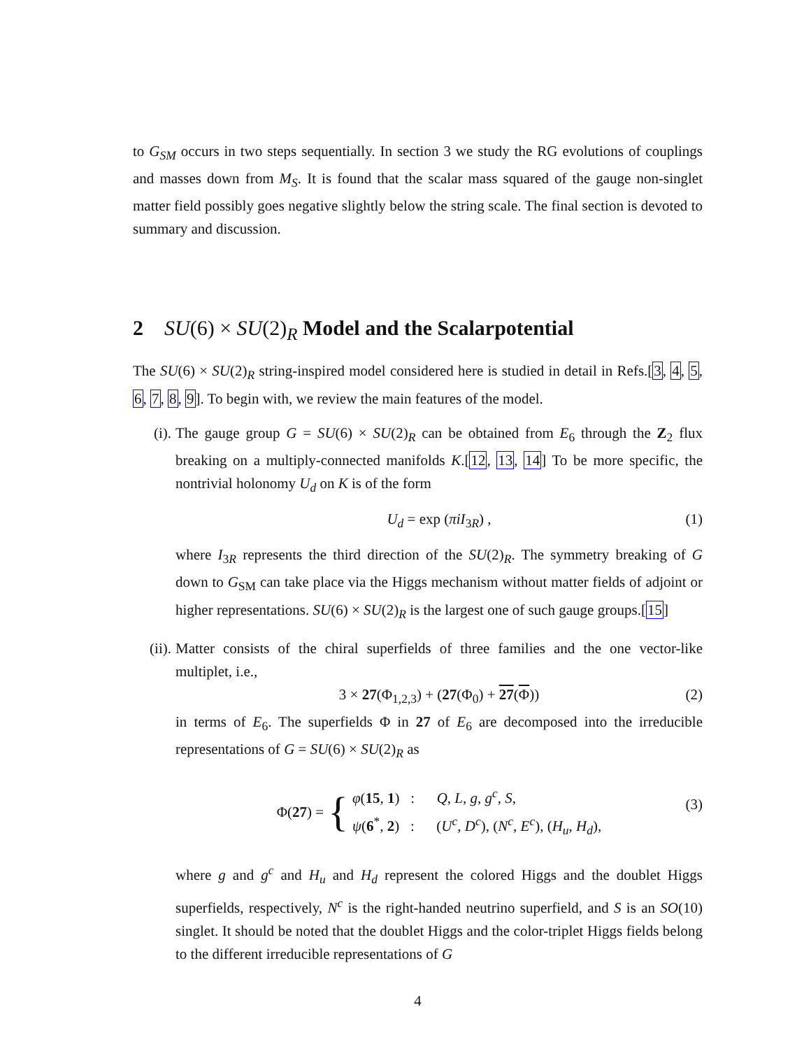to G<sub>SM</sub> occurs in two steps sequentially. In section 3 we study the RG evolutions of couplings and masses down from M<sub>S</sub>. It is found that the scalar mass squared of the gauge non-singlet matter field possibly goes negative slightly below the string scale. The final section is devoted to summary and discussion.
2 SU(6) × SU(2)<sub>R</sub> Model and the Scalarpotential
The SU(6) × SU(2)<sub>R</sub> string-inspired model considered here is studied in detail in Refs.[3, 4, 5, 6, 7, 8, 9]. To begin with, we review the main features of the model.
(i). The gauge group G = SU(6) × SU(2)<sub>R</sub> can be obtained from E<sub>6</sub> through the Z<sub>2</sub> flux breaking on a multiply-connected manifolds K.[12, 13, 14] To be more specific, the nontrivial holonomy U<sub>d</sub> on K is of the form
U<sub>d</sub> = exp (πiI<sub>3R</sub>) , (1)
where I<sub>3R</sub> represents the third direction of the SU(2)<sub>R</sub>. The symmetry breaking of G down to G<sub>SM</sub> can take place via the Higgs mechanism without matter fields of adjoint or higher representations. SU(6) × SU(2)<sub>R</sub> is the largest one of such gauge groups.[15]
(ii).
Matter consists of the chiral superfields of three families and the one vector-like multiplet, i.e.,
3 × 27(Φ<sub>1,2,3</sub>) + (27(Φ<sub>0</sub>) + 27(Φ)) (2)
in terms of E<sub>6</sub>. The superfields Φ in 27 of E<sub>6</sub> are decomposed into the irreducible representations of G = SU(6) × SU(2)<sub>R</sub> as
Φ(27) = {
φ(15, 1) : Q, L, g, g<sup>c</sup>, S,
ψ(6<sup>*</sup>, 2) : (U<sup>c</sup>, D<sup>c</sup>), (N<sup>c</sup>, E<sup>c</sup>), (H<sub>u</sub>, H<sub>d</sub>),
(3)
where g and g<sup>c</sup> and H<sub>u</sub> and H<sub>d</sub> represent the colored Higgs and the doublet Higgs superfields, respectively, N<sup>c</sup> is the right-handed neutrino superfield, and S is an SO(10) singlet. It should be noted that the doublet Higgs and the color-triplet Higgs fields belong to the different irreducible representations of G
4